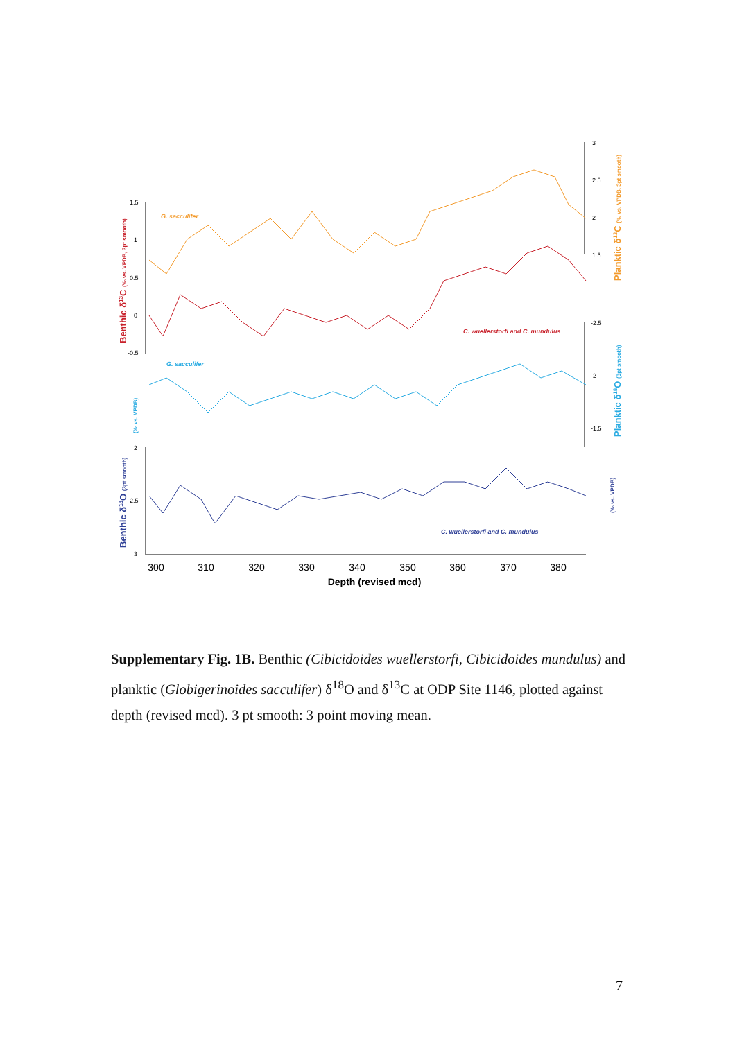1.5
1
0.5
0
-0.5
3
2.5
2
1.5
-2.5
-2
-1.5
2
2.5
3
300
310
320
330
340
350
360
370
380
Depth (revised mcd)
G. sacculifer
C. wuellerstorfi and C. mundulus
G. sacculifer
C. wuellerstorfi and C. mundulus
Benthic δ13C (‰ vs. VPDB, 3pt smooth)
Planktic δ13C (‰ vs. VPDB, 3pt smooth)
Planktic δ18O (3pt smooth)
(‰ vs. VPDB)
Benthic δ18O (3pt smooth)
(‰ vs. VPDB)
Supplementary Fig. 1B. Benthic (Cibicidoides wuellerstorfi, Cibicidoides mundulus) and planktic (Globigerinoides sacculifer) δ<sup>18</sup>O and δ<sup>13</sup>C at ODP Site 1146, plotted against depth (revised mcd). 3 pt smooth: 3 point moving mean.
7